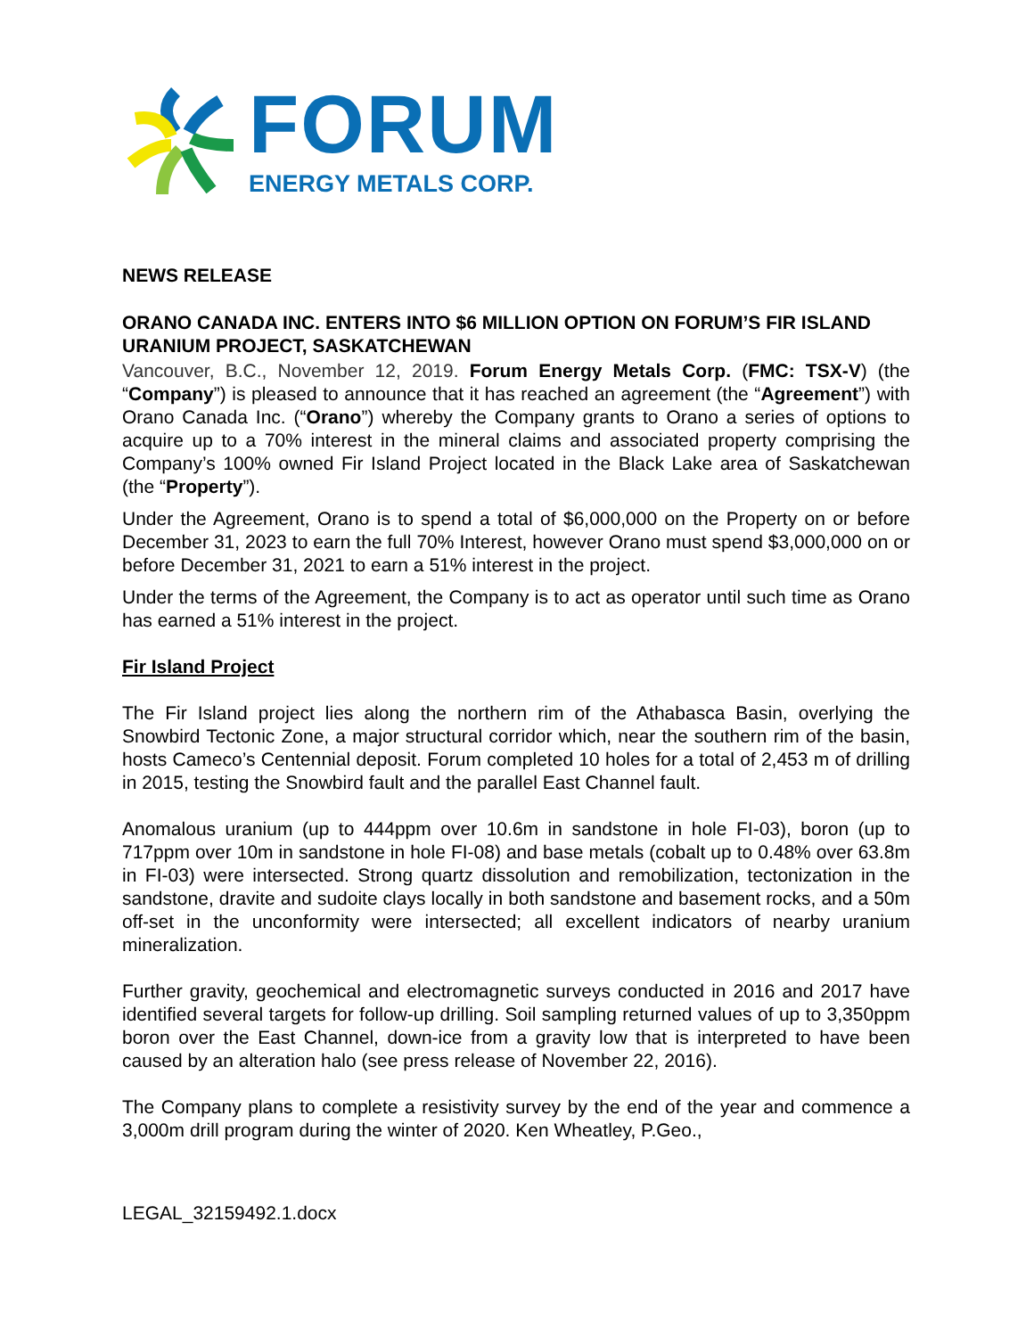FORUM
ENERGY METALS CORP.
NEWS RELEASE
ORANO CANADA INC. ENTERS INTO $6 MILLION OPTION ON FORUM’S FIR ISLAND URANIUM PROJECT, SASKATCHEWAN
Vancouver, B.C., November 12, 2019. Forum Energy Metals Corp. (FMC: TSX-V) (the “Company”) is pleased to announce that it has reached an agreement (the “Agreement”) with Orano Canada Inc. (“Orano”) whereby the Company grants to Orano a series of options to acquire up to a 70% interest in the mineral claims and associated property comprising the Company’s 100% owned Fir Island Project located in the Black Lake area of Saskatchewan (the “Property”).
Under the Agreement, Orano is to spend a total of $6,000,000 on the Property on or before December 31, 2023 to earn the full 70% Interest, however Orano must spend $3,000,000 on or before December 31, 2021 to earn a 51% interest in the project.
Under the terms of the Agreement, the Company is to act as operator until such time as Orano has earned a 51% interest in the project.
Fir Island Project
The Fir Island project lies along the northern rim of the Athabasca Basin, overlying the Snowbird Tectonic Zone, a major structural corridor which, near the southern rim of the basin, hosts Cameco’s Centennial deposit. Forum completed 10 holes for a total of 2,453 m of drilling in 2015, testing the Snowbird fault and the parallel East Channel fault.
Anomalous uranium (up to 444ppm over 10.6m in sandstone in hole FI-03), boron (up to 717ppm over 10m in sandstone in hole FI-08) and base metals (cobalt up to 0.48% over 63.8m in FI-03) were intersected. Strong quartz dissolution and remobilization, tectonization in the sandstone, dravite and sudoite clays locally in both sandstone and basement rocks, and a 50m off-set in the unconformity were intersected; all excellent indicators of nearby uranium mineralization.
Further gravity, geochemical and electromagnetic surveys conducted in 2016 and 2017 have identified several targets for follow-up drilling. Soil sampling returned values of up to 3,350ppm boron over the East Channel, down-ice from a gravity low that is interpreted to have been caused by an alteration halo (see press release of November 22, 2016).
The Company plans to complete a resistivity survey by the end of the year and commence a 3,000m drill program during the winter of 2020. Ken Wheatley, P.Geo.,
LEGAL_32159492.1.docx